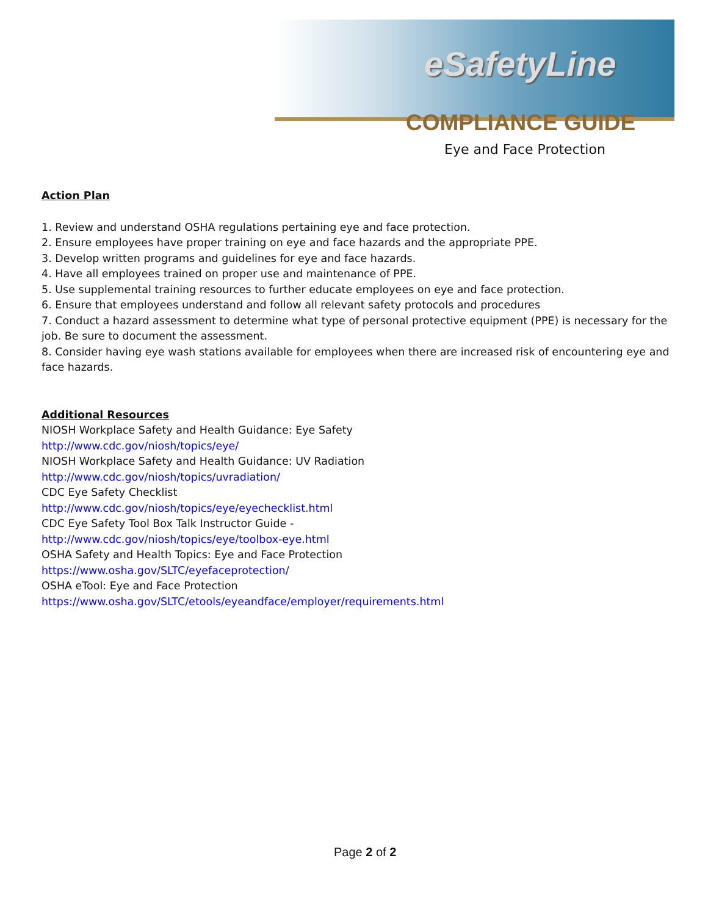eSafetyLine
COMPLIANCE GUIDE
Eye and Face Protection
Action Plan
1. Review and understand OSHA regulations pertaining eye and face protection.
2. Ensure employees have proper training on eye and face hazards and the appropriate PPE.
3. Develop written programs and guidelines for eye and face hazards.
4. Have all employees trained on proper use and maintenance of PPE.
5. Use supplemental training resources to further educate employees on eye and face protection.
6. Ensure that employees understand and follow all relevant safety protocols and procedures
7. Conduct a hazard assessment to determine what type of personal protective equipment (PPE) is necessary for the job. Be sure to document the assessment.
8. Consider having eye wash stations available for employees when there are increased risk of encountering eye and face hazards.
Additional Resources
NIOSH Workplace Safety and Health Guidance: Eye Safety
http://www.cdc.gov/niosh/topics/eye/
NIOSH Workplace Safety and Health Guidance: UV Radiation
http://www.cdc.gov/niosh/topics/uvradiation/
CDC Eye Safety Checklist
http://www.cdc.gov/niosh/topics/eye/eyechecklist.html
CDC Eye Safety Tool Box Talk Instructor Guide -
http://www.cdc.gov/niosh/topics/eye/toolbox-eye.html
OSHA Safety and Health Topics: Eye and Face Protection
https://www.osha.gov/SLTC/eyefaceprotection/
OSHA eTool: Eye and Face Protection
https://www.osha.gov/SLTC/etools/eyeandface/employer/requirements.html
Page 2 of 2